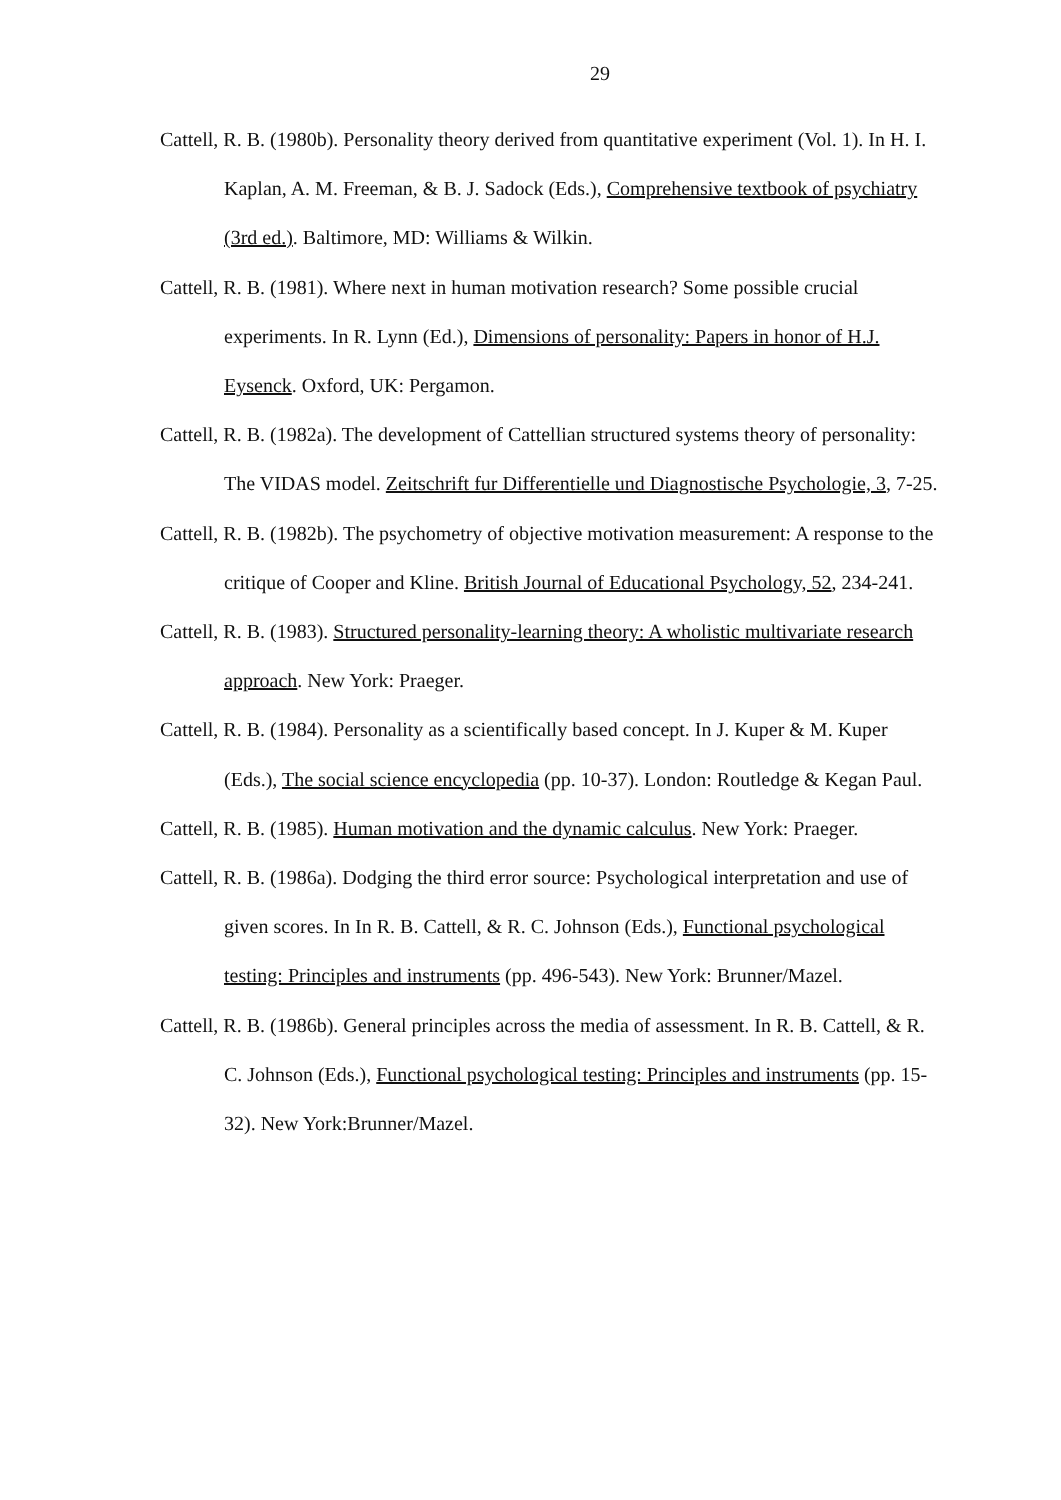29
Cattell, R. B. (1980b). Personality theory derived from quantitative experiment (Vol. 1). In H. I. Kaplan, A. M. Freeman, & B. J. Sadock (Eds.), Comprehensive textbook of psychiatry (3rd ed.). Baltimore, MD: Williams & Wilkin.
Cattell, R. B. (1981). Where next in human motivation research? Some possible crucial experiments. In R. Lynn (Ed.), Dimensions of personality: Papers in honor of H.J. Eysenck. Oxford, UK: Pergamon.
Cattell, R. B. (1982a). The development of Cattellian structured systems theory of personality: The VIDAS model. Zeitschrift fur Differentielle und Diagnostische Psychologie, 3, 7-25.
Cattell, R. B. (1982b). The psychometry of objective motivation measurement: A response to the critique of Cooper and Kline. British Journal of Educational Psychology, 52, 234-241.
Cattell, R. B. (1983). Structured personality-learning theory: A wholistic multivariate research approach. New York: Praeger.
Cattell, R. B. (1984). Personality as a scientifically based concept. In J. Kuper & M. Kuper (Eds.), The social science encyclopedia (pp. 10-37). London: Routledge & Kegan Paul.
Cattell, R. B. (1985). Human motivation and the dynamic calculus. New York: Praeger.
Cattell, R. B. (1986a). Dodging the third error source: Psychological interpretation and use of given scores. In In R. B. Cattell, & R. C. Johnson (Eds.), Functional psychological testing: Principles and instruments (pp. 496-543). New York: Brunner/Mazel.
Cattell, R. B. (1986b). General principles across the media of assessment. In R. B. Cattell, & R. C. Johnson (Eds.), Functional psychological testing: Principles and instruments (pp. 15-32). New York:Brunner/Mazel.